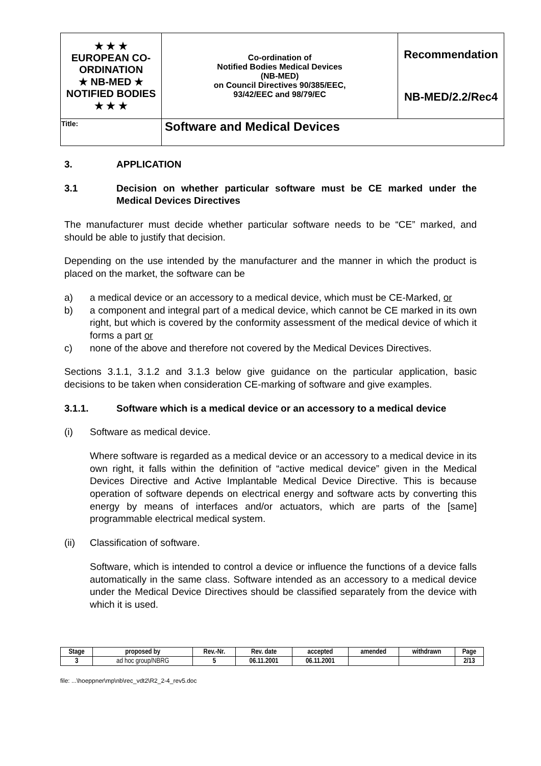| ★ ★ ★ EUROPEAN CO-ORDINATION ★ NB-MED ★ NOTIFIED BODIES ★ ★ ★ | Co-ordination of Notified Bodies Medical Devices (NB-MED) on Council Directives 90/385/EEC, 93/42/EEC and 98/79/EC | Recommendation NB-MED/2.2/Rec4 |
| Title: | Software and Medical Devices | |
3. APPLICATION
3.1 Decision on whether particular software must be CE marked under the Medical Devices Directives
The manufacturer must decide whether particular software needs to be “CE” marked, and should be able to justify that decision.
Depending on the use intended by the manufacturer and the manner in which the product is placed on the market, the software can be
a) a medical device or an accessory to a medical device, which must be CE-Marked, or
b) a component and integral part of a medical device, which cannot be CE marked in its own right, but which is covered by the conformity assessment of the medical device of which it forms a part or
c) none of the above and therefore not covered by the Medical Devices Directives.
Sections 3.1.1, 3.1.2 and 3.1.3 below give guidance on the particular application, basic decisions to be taken when consideration CE-marking of software and give examples.
3.1.1. Software which is a medical device or an accessory to a medical device
(i) Software as medical device.
Where software is regarded as a medical device or an accessory to a medical device in its own right, it falls within the definition of “active medical device” given in the Medical Devices Directive and Active Implantable Medical Device Directive. This is because operation of software depends on electrical energy and software acts by converting this energy by means of interfaces and/or actuators, which are parts of the [same] programmable electrical medical system.
(ii) Classification of software.
Software, which is intended to control a device or influence the functions of a device falls automatically in the same class. Software intended as an accessory to a medical device under the Medical Device Directives should be classified separately from the device with which it is used.
| Stage | proposed by | Rev.-Nr. | Rev. date | accepted | amended | withdrawn | Page |
| --- | --- | --- | --- | --- | --- | --- | --- |
| 3 | ad hoc group/NBRG | 5 | 06.11.2001 | 06.11.2001 | | | 2/13 |
file: ...\hoeppner\mp\nb\rec_vdt2\R2_2-4_rev5.doc